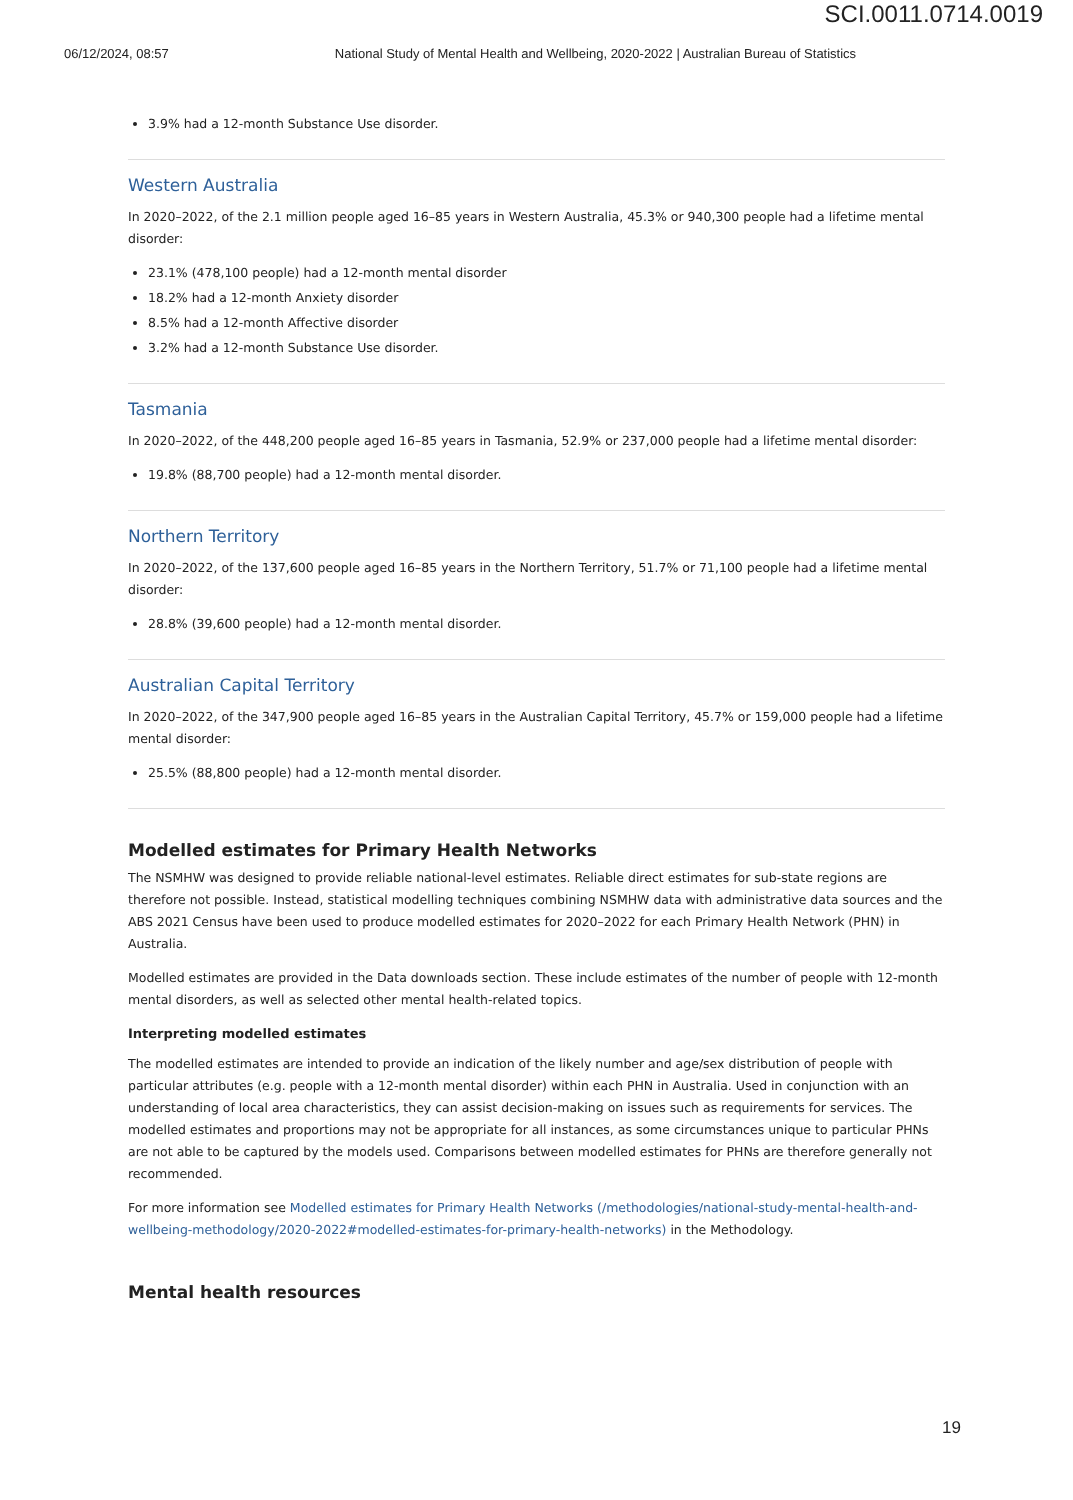SCI.0011.0714.0019
06/12/2024, 08:57 National Study of Mental Health and Wellbeing, 2020-2022 | Australian Bureau of Statistics
3.9% had a 12-month Substance Use disorder.
Western Australia
In 2020–2022, of the 2.1 million people aged 16–85 years in Western Australia, 45.3% or 940,300 people had a lifetime mental disorder:
23.1% (478,100 people) had a 12-month mental disorder
18.2% had a 12-month Anxiety disorder
8.5% had a 12-month Affective disorder
3.2% had a 12-month Substance Use disorder.
Tasmania
In 2020–2022, of the 448,200 people aged 16–85 years in Tasmania, 52.9% or 237,000 people had a lifetime mental disorder:
19.8% (88,700 people) had a 12-month mental disorder.
Northern Territory
In 2020–2022, of the 137,600 people aged 16–85 years in the Northern Territory, 51.7% or 71,100 people had a lifetime mental disorder:
28.8% (39,600 people) had a 12-month mental disorder.
Australian Capital Territory
In 2020–2022, of the 347,900 people aged 16–85 years in the Australian Capital Territory, 45.7% or 159,000 people had a lifetime mental disorder:
25.5% (88,800 people) had a 12-month mental disorder.
Modelled estimates for Primary Health Networks
The NSMHW was designed to provide reliable national-level estimates. Reliable direct estimates for sub-state regions are therefore not possible. Instead, statistical modelling techniques combining NSMHW data with administrative data sources and the ABS 2021 Census have been used to produce modelled estimates for 2020–2022 for each Primary Health Network (PHN) in Australia.
Modelled estimates are provided in the Data downloads section. These include estimates of the number of people with 12-month mental disorders, as well as selected other mental health-related topics.
Interpreting modelled estimates
The modelled estimates are intended to provide an indication of the likely number and age/sex distribution of people with particular attributes (e.g. people with a 12-month mental disorder) within each PHN in Australia. Used in conjunction with an understanding of local area characteristics, they can assist decision-making on issues such as requirements for services. The modelled estimates and proportions may not be appropriate for all instances, as some circumstances unique to particular PHNs are not able to be captured by the models used. Comparisons between modelled estimates for PHNs are therefore generally not recommended.
For more information see Modelled estimates for Primary Health Networks (/methodologies/national-study-mental-health-and-wellbeing-methodology/2020-2022#modelled-estimates-for-primary-health-networks) in the Methodology.
Mental health resources
19